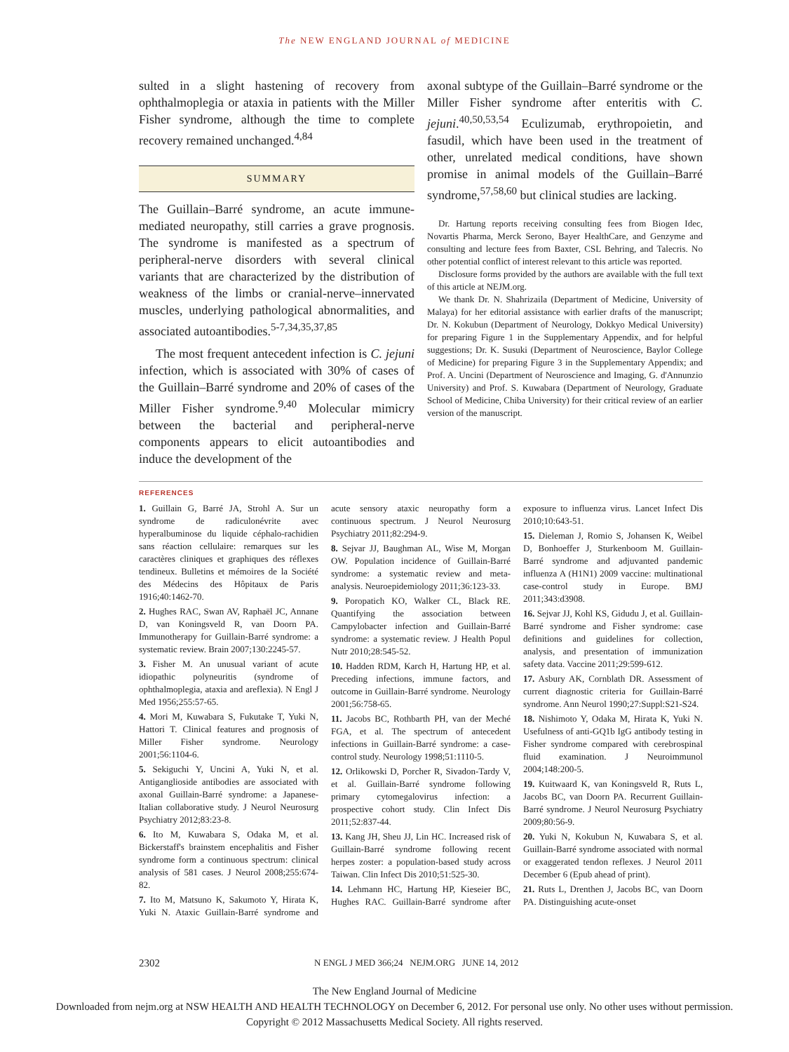The NEW ENGLAND JOURNAL of MEDICINE
sulted in a slight hastening of recovery from ophthalmoplegia or ataxia in patients with the Miller Fisher syndrome, although the time to complete recovery remained unchanged.<sup>4,84</sup>
SUMMARY
The Guillain–Barré syndrome, an acute immune-mediated neuropathy, still carries a grave prognosis. The syndrome is manifested as a spectrum of peripheral-nerve disorders with several clinical variants that are characterized by the distribution of weakness of the limbs or cranial-nerve–innervated muscles, underlying pathological abnormalities, and associated autoantibodies.<sup>5-7,34,35,37,85</sup>
The most frequent antecedent infection is C. jejuni infection, which is associated with 30% of cases of the Guillain–Barré syndrome and 20% of cases of the Miller Fisher syndrome.<sup>9,40</sup> Molecular mimicry between the bacterial and peripheral-nerve components appears to elicit autoantibodies and induce the development of the
axonal subtype of the Guillain–Barré syndrome or the Miller Fisher syndrome after enteritis with C. jejuni.<sup>40,50,53,54</sup> Eculizumab, erythropoietin, and fasudil, which have been used in the treatment of other, unrelated medical conditions, have shown promise in animal models of the Guillain–Barré syndrome,<sup>57,58,60</sup> but clinical studies are lacking.
Dr. Hartung reports receiving consulting fees from Biogen Idec, Novartis Pharma, Merck Serono, Bayer HealthCare, and Genzyme and consulting and lecture fees from Baxter, CSL Behring, and Talecris. No other potential conflict of interest relevant to this article was reported.
Disclosure forms provided by the authors are available with the full text of this article at NEJM.org.
We thank Dr. N. Shahrizaila (Department of Medicine, University of Malaya) for her editorial assistance with earlier drafts of the manuscript; Dr. N. Kokubun (Department of Neurology, Dokkyo Medical University) for preparing Figure 1 in the Supplementary Appendix, and for helpful suggestions; Dr. K. Susuki (Department of Neuroscience, Baylor College of Medicine) for preparing Figure 3 in the Supplementary Appendix; and Prof. A. Uncini (Department of Neuroscience and Imaging, G. d'Annunzio University) and Prof. S. Kuwabara (Department of Neurology, Graduate School of Medicine, Chiba University) for their critical review of an earlier version of the manuscript.
REFERENCES
1. Guillain G, Barré JA, Strohl A. Sur un syndrome de radiculonévrite avec hyperalbuminose du liquide céphalo-rachidien sans réaction cellulaire: remarques sur les caractères cliniques et graphiques des réflexes tendineux. Bulletins et mémoires de la Société des Médecins des Hôpitaux de Paris 1916;40:1462-70.
2. Hughes RAC, Swan AV, Raphaël JC, Annane D, van Koningsveld R, van Doorn PA. Immunotherapy for Guillain-Barré syndrome: a systematic review. Brain 2007;130:2245-57.
3. Fisher M. An unusual variant of acute idiopathic polyneuritis (syndrome of ophthalmoplegia, ataxia and areflexia). N Engl J Med 1956;255:57-65.
4. Mori M, Kuwabara S, Fukutake T, Yuki N, Hattori T. Clinical features and prognosis of Miller Fisher syndrome. Neurology 2001;56:1104-6.
5. Sekiguchi Y, Uncini A, Yuki N, et al. Antiganglioside antibodies are associated with axonal Guillain-Barré syndrome: a Japanese-Italian collaborative study. J Neurol Neurosurg Psychiatry 2012;83:23-8.
6. Ito M, Kuwabara S, Odaka M, et al. Bickerstaff's brainstem encephalitis and Fisher syndrome form a continuous spectrum: clinical analysis of 581 cases. J Neurol 2008;255:674-82.
7. Ito M, Matsuno K, Sakumoto Y, Hirata K, Yuki N. Ataxic Guillain-Barré syndrome and acute sensory ataxic neuropathy form a continuous spectrum. J Neurol Neurosurg Psychiatry 2011;82:294-9.
8. Sejvar JJ, Baughman AL, Wise M, Morgan OW. Population incidence of Guillain-Barré syndrome: a systematic review and meta-analysis. Neuroepidemiology 2011;36:123-33.
9. Poropatich KO, Walker CL, Black RE. Quantifying the association between Campylobacter infection and Guillain-Barré syndrome: a systematic review. J Health Popul Nutr 2010;28:545-52.
10. Hadden RDM, Karch H, Hartung HP, et al. Preceding infections, immune factors, and outcome in Guillain-Barré syndrome. Neurology 2001;56:758-65.
11. Jacobs BC, Rothbarth PH, van der Meché FGA, et al. The spectrum of antecedent infections in Guillain-Barré syndrome: a case-control study. Neurology 1998;51:1110-5.
12. Orlikowski D, Porcher R, Sivadon-Tardy V, et al. Guillain-Barré syndrome following primary cytomegalovirus infection: a prospective cohort study. Clin Infect Dis 2011;52:837-44.
13. Kang JH, Sheu JJ, Lin HC. Increased risk of Guillain-Barré syndrome following recent herpes zoster: a population-based study across Taiwan. Clin Infect Dis 2010;51:525-30.
14. Lehmann HC, Hartung HP, Kieseier BC, Hughes RAC. Guillain-Barré syndrome after exposure to influenza virus. Lancet Infect Dis 2010;10:643-51.
15. Dieleman J, Romio S, Johansen K, Weibel D, Bonhoeffer J, Sturkenboom M. Guillain-Barré syndrome and adjuvanted pandemic influenza A (H1N1) 2009 vaccine: multinational case-control study in Europe. BMJ 2011;343:d3908.
16. Sejvar JJ, Kohl KS, Gidudu J, et al. Guillain-Barré syndrome and Fisher syndrome: case definitions and guidelines for collection, analysis, and presentation of immunization safety data. Vaccine 2011;29:599-612.
17. Asbury AK, Cornblath DR. Assessment of current diagnostic criteria for Guillain-Barré syndrome. Ann Neurol 1990;27:Suppl:S21-S24.
18. Nishimoto Y, Odaka M, Hirata K, Yuki N. Usefulness of anti-GQ1b IgG antibody testing in Fisher syndrome compared with cerebrospinal fluid examination. J Neuroimmunol 2004;148:200-5.
19. Kuitwaard K, van Koningsveld R, Ruts L, Jacobs BC, van Doorn PA. Recurrent Guillain-Barré syndrome. J Neurol Neurosurg Psychiatry 2009;80:56-9.
20. Yuki N, Kokubun N, Kuwabara S, et al. Guillain-Barré syndrome associated with normal or exaggerated tendon reflexes. J Neurol 2011 December 6 (Epub ahead of print).
21. Ruts L, Drenthen J, Jacobs BC, van Doorn PA. Distinguishing acute-onset
2302 N ENGL J MED 366;24 NEJM.ORG JUNE 14, 2012
The New England Journal of Medicine
Downloaded from nejm.org at NSW HEALTH AND HEALTH TECHNOLOGY on December 6, 2012. For personal use only. No other uses without permission.
Copyright © 2012 Massachusetts Medical Society. All rights reserved.